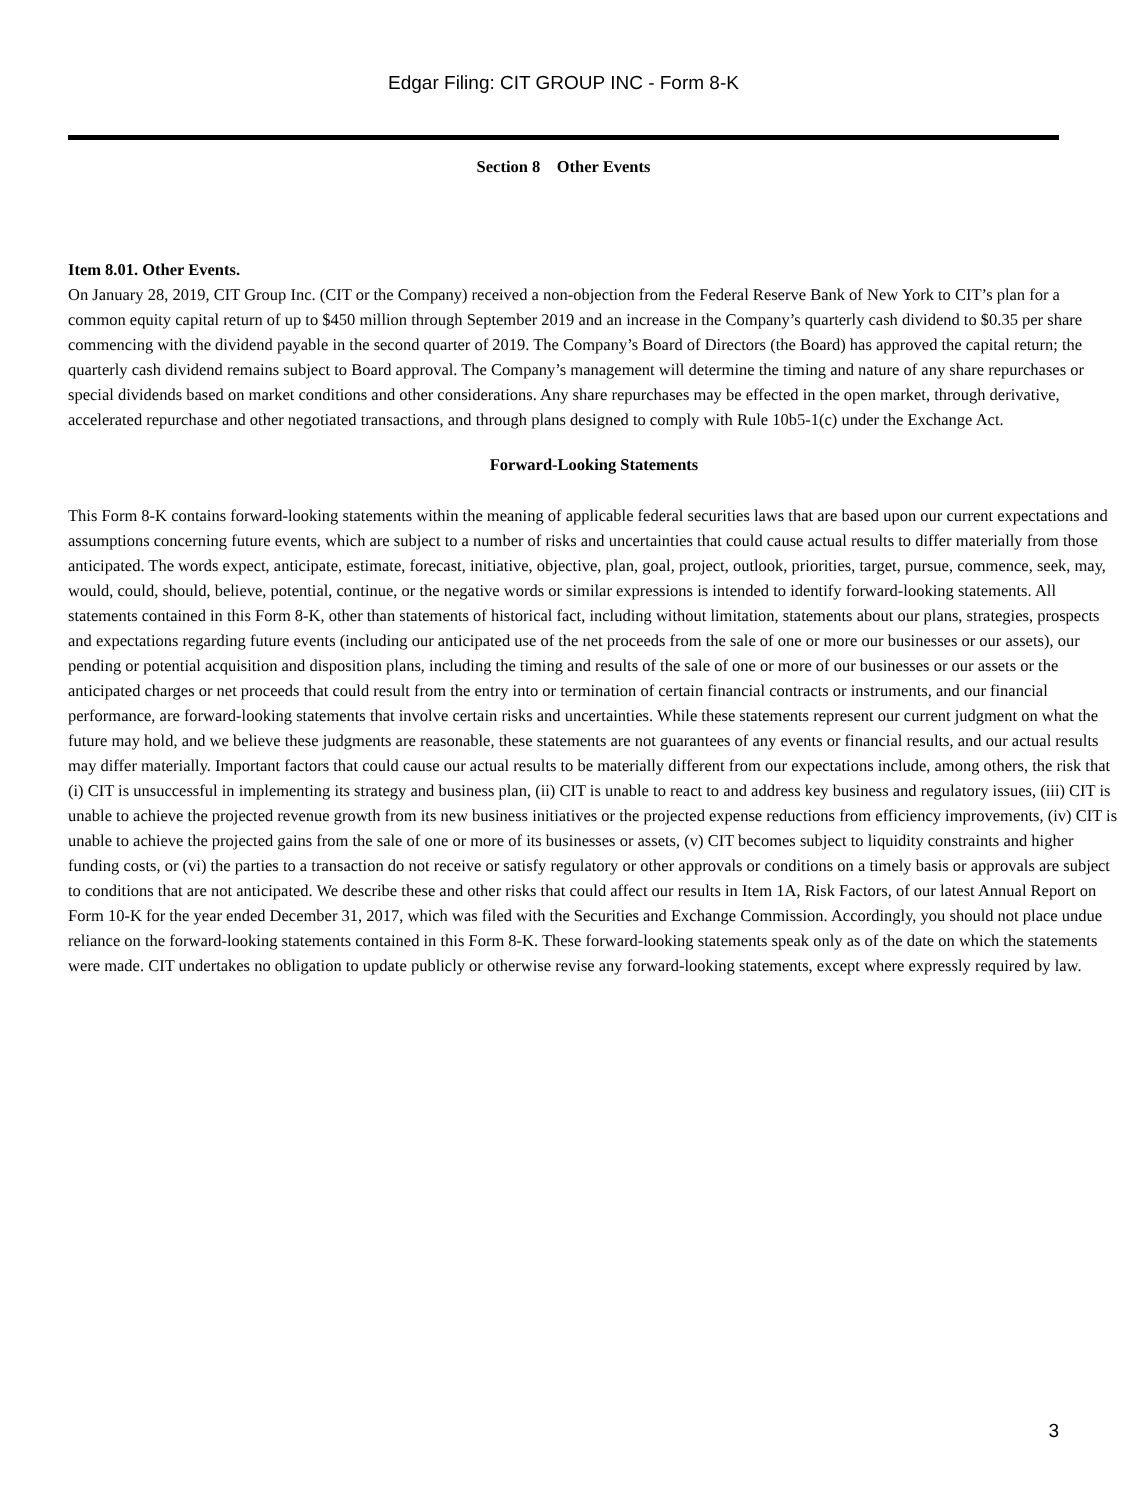Edgar Filing: CIT GROUP INC - Form 8-K
Section 8 Other Events
Item 8.01. Other Events.
On January 28, 2019, CIT Group Inc. (CIT or the Company) received a non-objection from the Federal Reserve Bank of New York to CIT’s plan for a common equity capital return of up to $450 million through September 2019 and an increase in the Company’s quarterly cash dividend to $0.35 per share commencing with the dividend payable in the second quarter of 2019. The Company’s Board of Directors (the Board) has approved the capital return; the quarterly cash dividend remains subject to Board approval. The Company’s management will determine the timing and nature of any share repurchases or special dividends based on market conditions and other considerations. Any share repurchases may be effected in the open market, through derivative, accelerated repurchase and other negotiated transactions, and through plans designed to comply with Rule 10b5-1(c) under the Exchange Act.
Forward-Looking Statements
This Form 8-K contains forward-looking statements within the meaning of applicable federal securities laws that are based upon our current expectations and assumptions concerning future events, which are subject to a number of risks and uncertainties that could cause actual results to differ materially from those anticipated. The words expect, anticipate, estimate, forecast, initiative, objective, plan, goal, project, outlook, priorities, target, pursue, commence, seek, may, would, could, should, believe, potential, continue, or the negative words or similar expressions is intended to identify forward-looking statements. All statements contained in this Form 8-K, other than statements of historical fact, including without limitation, statements about our plans, strategies, prospects and expectations regarding future events (including our anticipated use of the net proceeds from the sale of one or more our businesses or our assets), our pending or potential acquisition and disposition plans, including the timing and results of the sale of one or more of our businesses or our assets or the anticipated charges or net proceeds that could result from the entry into or termination of certain financial contracts or instruments, and our financial performance, are forward-looking statements that involve certain risks and uncertainties. While these statements represent our current judgment on what the future may hold, and we believe these judgments are reasonable, these statements are not guarantees of any events or financial results, and our actual results may differ materially. Important factors that could cause our actual results to be materially different from our expectations include, among others, the risk that (i) CIT is unsuccessful in implementing its strategy and business plan, (ii) CIT is unable to react to and address key business and regulatory issues, (iii) CIT is unable to achieve the projected revenue growth from its new business initiatives or the projected expense reductions from efficiency improvements, (iv) CIT is unable to achieve the projected gains from the sale of one or more of its businesses or assets, (v) CIT becomes subject to liquidity constraints and higher funding costs, or (vi) the parties to a transaction do not receive or satisfy regulatory or other approvals or conditions on a timely basis or approvals are subject to conditions that are not anticipated. We describe these and other risks that could affect our results in Item 1A, Risk Factors, of our latest Annual Report on Form 10-K for the year ended December 31, 2017, which was filed with the Securities and Exchange Commission. Accordingly, you should not place undue reliance on the forward-looking statements contained in this Form 8-K. These forward-looking statements speak only as of the date on which the statements were made. CIT undertakes no obligation to update publicly or otherwise revise any forward-looking statements, except where expressly required by law.
3